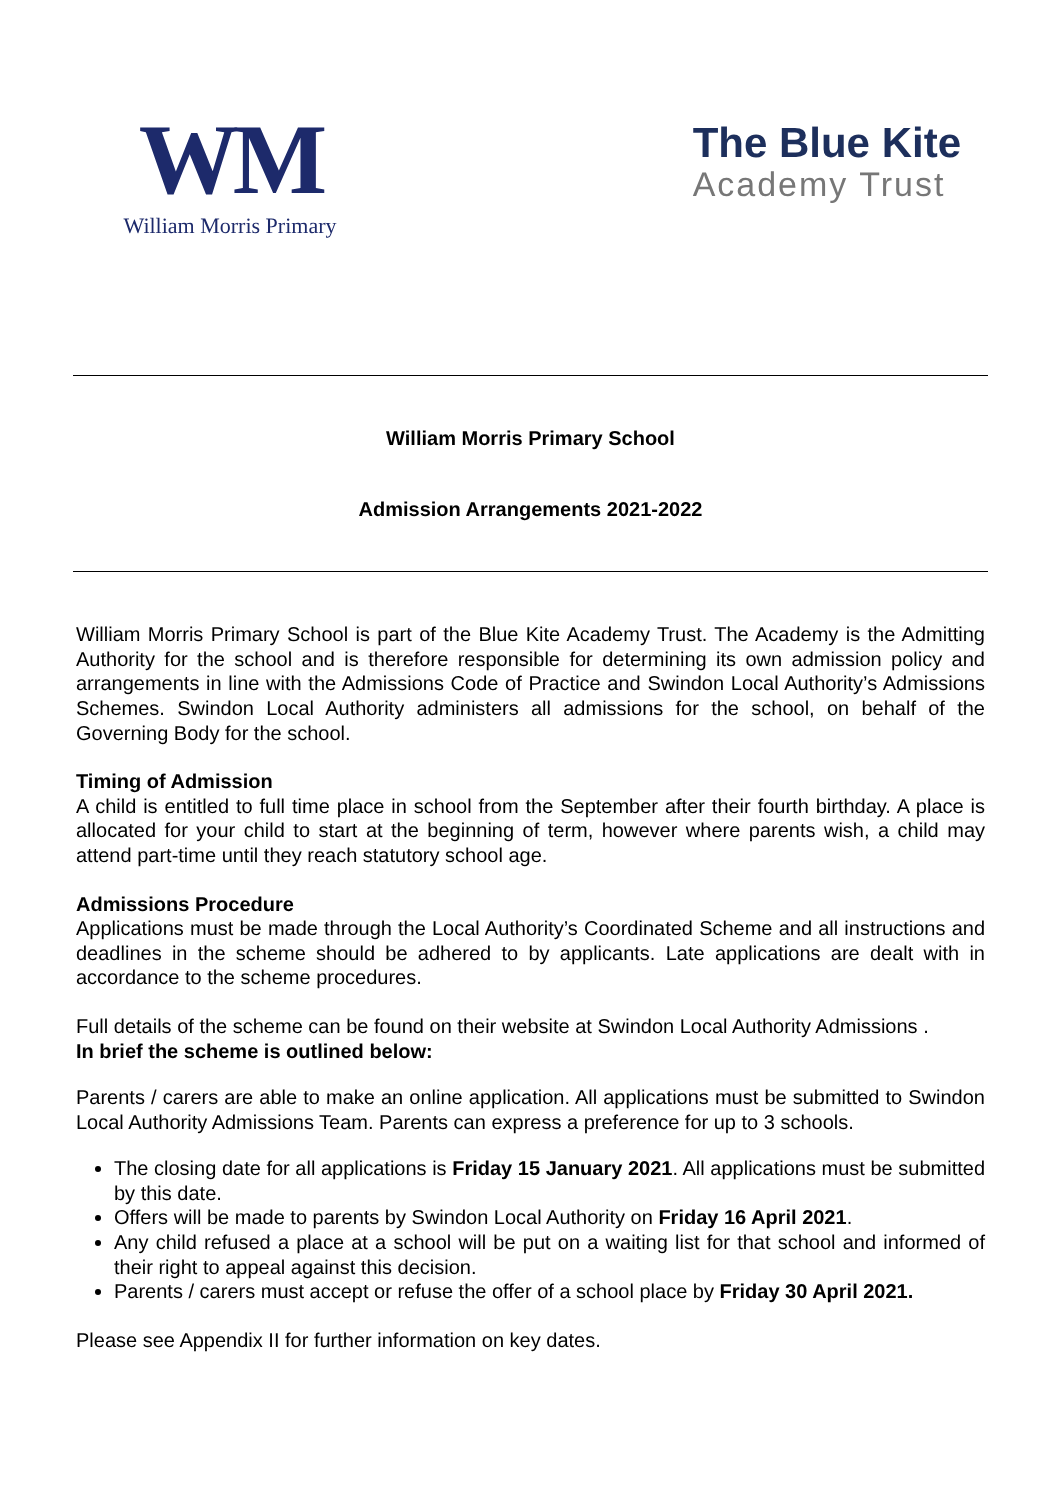WM
William Morris Primary
The Blue Kite
Academy Trust
William Morris Primary School
Admission Arrangements 2021-2022
William Morris Primary School is part of the Blue Kite Academy Trust. The Academy is the Admitting Authority for the school and is therefore responsible for determining its own admission policy and arrangements in line with the Admissions Code of Practice and Swindon Local Authority’s Admissions Schemes. Swindon Local Authority administers all admissions for the school, on behalf of the Governing Body for the school.
Timing of Admission
A child is entitled to full time place in school from the September after their fourth birthday. A place is allocated for your child to start at the beginning of term, however where parents wish, a child may attend part-time until they reach statutory school age.
Admissions Procedure
Applications must be made through the Local Authority’s Coordinated Scheme and all instructions and deadlines in the scheme should be adhered to by applicants. Late applications are dealt with in accordance to the scheme procedures.
Full details of the scheme can be found on their website at Swindon Local Authority Admissions .
In brief the scheme is outlined below:
Parents / carers are able to make an online application. All applications must be submitted to Swindon Local Authority Admissions Team. Parents can express a preference for up to 3 schools.
The closing date for all applications is Friday 15 January 2021. All applications must be submitted by this date.
Offers will be made to parents by Swindon Local Authority on Friday 16 April 2021.
Any child refused a place at a school will be put on a waiting list for that school and informed of their right to appeal against this decision.
Parents / carers must accept or refuse the offer of a school place by Friday 30 April 2021.
Please see Appendix II for further information on key dates.